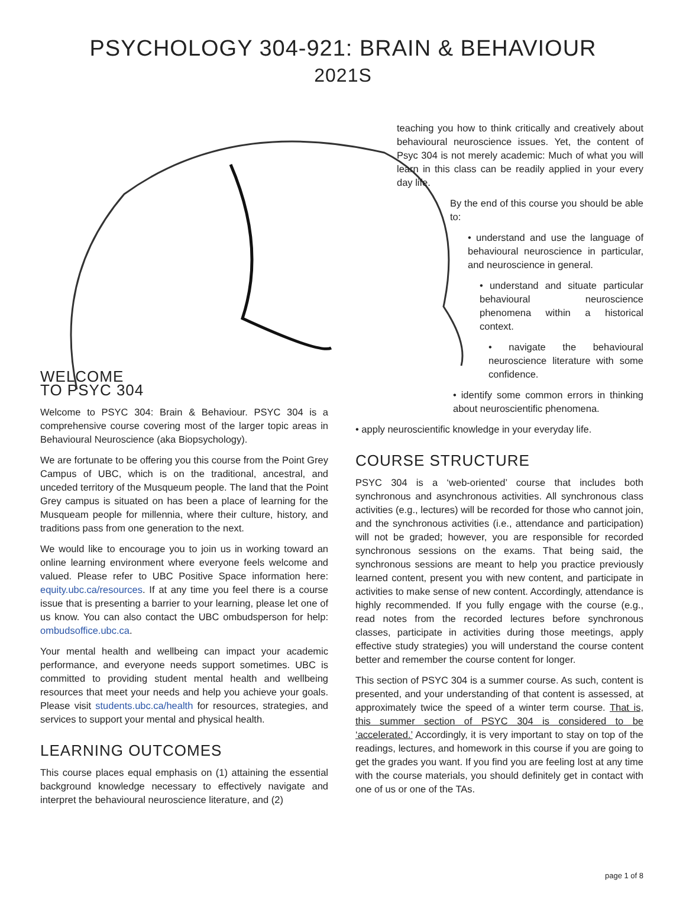PSYCHOLOGY 304-921: BRAIN & BEHAVIOUR
2021S
WELCOME
TO PSYC 304
Welcome to PSYC 304: Brain & Behaviour. PSYC 304 is a comprehensive course covering most of the larger topic areas in Behavioural Neuroscience (aka Biopsychology).
We are fortunate to be offering you this course from the Point Grey Campus of UBC, which is on the traditional, ancestral, and unceded territory of the Musqueum people. The land that the Point Grey campus is situated on has been a place of learning for the Musqueam people for millennia, where their culture, history, and traditions pass from one generation to the next.
We would like to encourage you to join us in working toward an online learning environment where everyone feels welcome and valued. Please refer to UBC Positive Space information here: equity.ubc.ca/resources. If at any time you feel there is a course issue that is presenting a barrier to your learning, please let one of us know. You can also contact the UBC ombudsperson for help: ombudsoffice.ubc.ca.
Your mental health and wellbeing can impact your academic performance, and everyone needs support sometimes. UBC is committed to providing student mental health and wellbeing resources that meet your needs and help you achieve your goals. Please visit students.ubc.ca/health for resources, strategies, and services to support your mental and physical health.
LEARNING OUTCOMES
This course places equal emphasis on (1) attaining the essential background knowledge necessary to effectively navigate and interpret the behavioural neuroscience literature, and (2)
teaching you how to think critically and creatively about behavioural neuroscience issues. Yet, the content of Psyc 304 is not merely academic: Much of what you will learn in this class can be readily applied in your every day life.
By the end of this course you should be able to:
• understand and use the language of behavioural neuroscience in particular, and neuroscience in general.
• understand and situate particular behavioural neuroscience phenomena within a historical context.
• navigate the behavioural neuroscience literature with some confidence.
• identify some common errors in thinking about neuroscientific phenomena.
• apply neuroscientific knowledge in your everyday life.
COURSE STRUCTURE
PSYC 304 is a ‘web-oriented’ course that includes both synchronous and asynchronous activities. All synchronous class activities (e.g., lectures) will be recorded for those who cannot join, and the synchronous activities (i.e., attendance and participation) will not be graded; however, you are responsible for recorded synchronous sessions on the exams. That being said, the synchronous sessions are meant to help you practice previously learned content, present you with new content, and participate in activities to make sense of new content. Accordingly, attendance is highly recommended. If you fully engage with the course (e.g., read notes from the recorded lectures before synchronous classes, participate in activities during those meetings, apply effective study strategies) you will understand the course content better and remember the course content for longer.
This section of PSYC 304 is a summer course. As such, content is presented, and your understanding of that content is assessed, at approximately twice the speed of a winter term course. That is, this summer section of PSYC 304 is considered to be ‘accelerated.’ Accordingly, it is very important to stay on top of the readings, lectures, and homework in this course if you are going to get the grades you want. If you find you are feeling lost at any time with the course materials, you should definitely get in contact with one of us or one of the TAs.
page 1 of 8